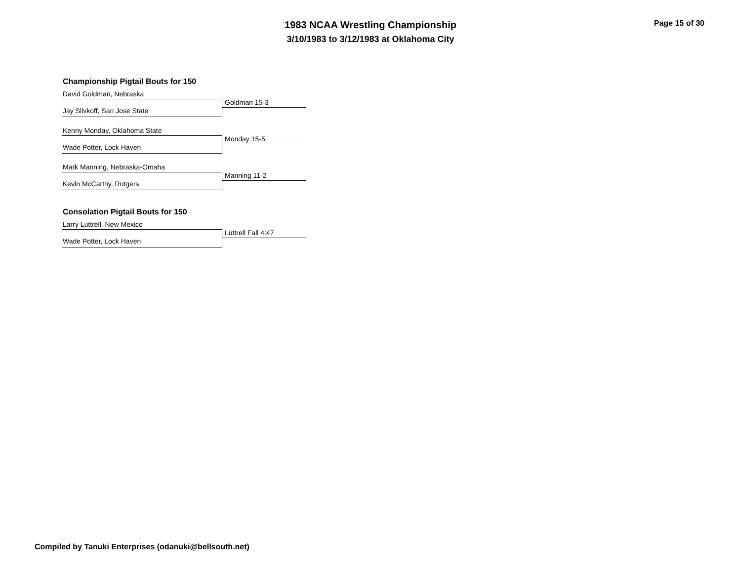1983 NCAA Wrestling Championship
3/10/1983 to 3/12/1983 at Oklahoma City
Page 15 of 30
Championship Pigtail Bouts for 150
David Goldman, Nebraska
Goldman 15-3
Jay Slivkoff, San Jose State
Kenny Monday, Oklahoma State
Monday 15-5
Wade Potter, Lock Haven
Mark Manning, Nebraska-Omaha
Manning 11-2
Kevin McCarthy, Rutgers
Consolation Pigtail Bouts for 150
Larry Luttrell, New Mexico
Luttrell Fall 4:47
Wade Potter, Lock Haven
Compiled by Tanuki Enterprises (odanuki@bellsouth.net)